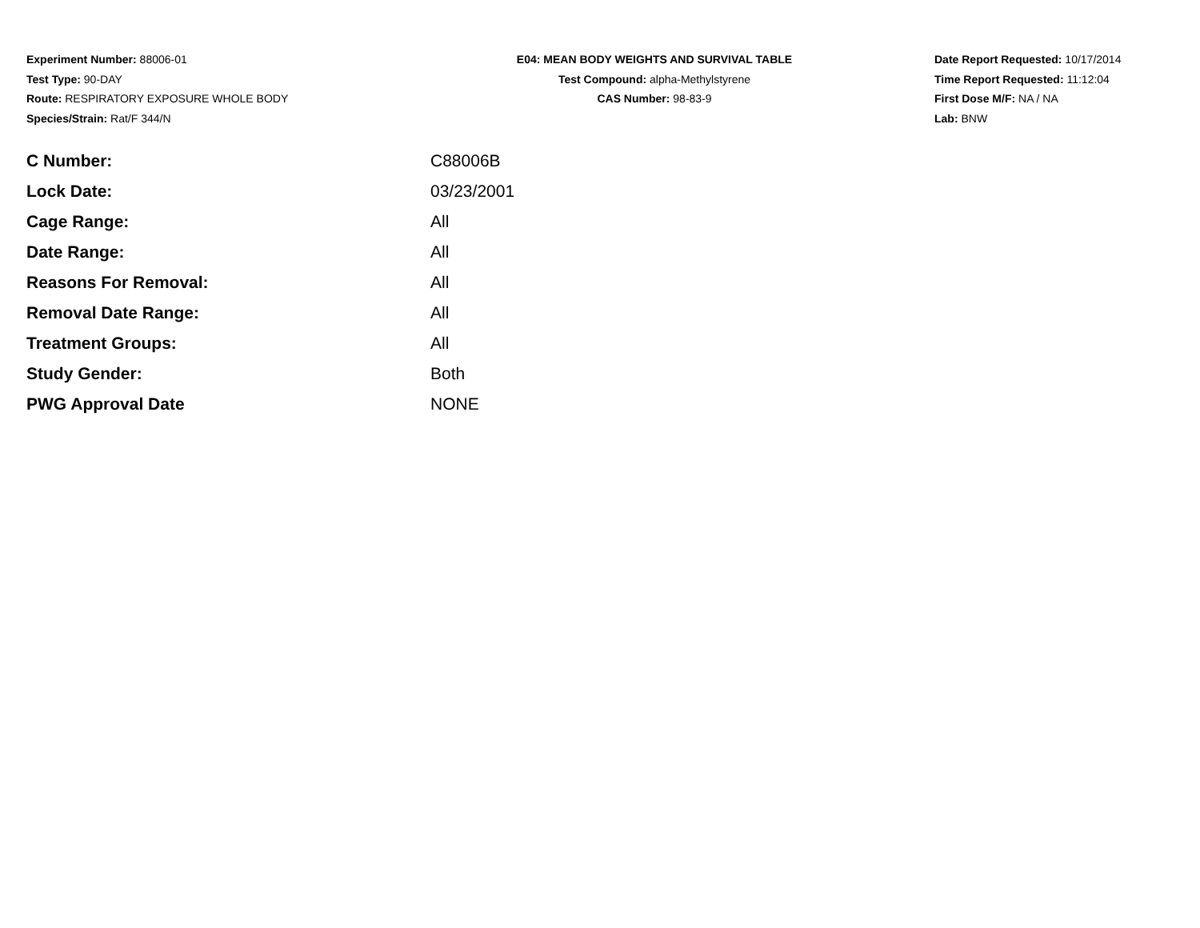Experiment Number: 88006-01
Test Type: 90-DAY
Route: RESPIRATORY EXPOSURE WHOLE BODY
Species/Strain: Rat/F 344/N
E04: MEAN BODY WEIGHTS AND SURVIVAL TABLE
Test Compound: alpha-Methylstyrene
CAS Number: 98-83-9
Date Report Requested: 10/17/2014
Time Report Requested: 11:12:04
First Dose M/F: NA / NA
Lab: BNW
| C Number: | C88006B |
| Lock Date: | 03/23/2001 |
| Cage Range: | All |
| Date Range: | All |
| Reasons For Removal: | All |
| Removal Date Range: | All |
| Treatment Groups: | All |
| Study Gender: | Both |
| PWG Approval Date | NONE |